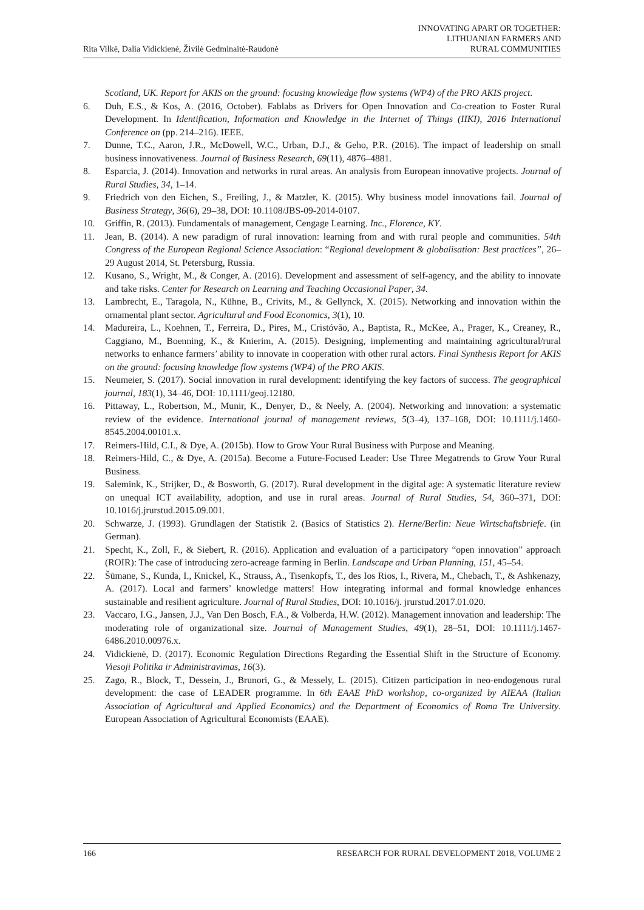Rita Vilkė, Dalia Vidickienė, Živilė Gedminaitė-Raudonė
INNOVATING APART OR TOGETHER:
LITHUANIAN FARMERS AND
RURAL COMMUNITIES
Scotland, UK. Report for AKIS on the ground: focusing knowledge flow systems (WP4) of the PRO AKIS project.
6. Duh, E.S., & Kos, A. (2016, October). Fablabs as Drivers for Open Innovation and Co-creation to Foster Rural Development. In Identification, Information and Knowledge in the Internet of Things (IIKI), 2016 International Conference on (pp. 214–216). IEEE.
7. Dunne, T.C., Aaron, J.R., McDowell, W.C., Urban, D.J., & Geho, P.R. (2016). The impact of leadership on small business innovativeness. Journal of Business Research, 69(11), 4876–4881.
8. Esparcia, J. (2014). Innovation and networks in rural areas. An analysis from European innovative projects. Journal of Rural Studies, 34, 1–14.
9. Friedrich von den Eichen, S., Freiling, J., & Matzler, K. (2015). Why business model innovations fail. Journal of Business Strategy, 36(6), 29–38, DOI: 10.1108/JBS-09-2014-0107.
10. Griffin, R. (2013). Fundamentals of management, Cengage Learning. Inc., Florence, KY.
11. Jean, B. (2014). A new paradigm of rural innovation: learning from and with rural people and communities. 54th Congress of the European Regional Science Association: “Regional development & globalisation: Best practices”, 26–29 August 2014, St. Petersburg, Russia.
12. Kusano, S., Wright, M., & Conger, A. (2016). Development and assessment of self-agency, and the ability to innovate and take risks. Center for Research on Learning and Teaching Occasional Paper, 34.
13. Lambrecht, E., Taragola, N., Kühne, B., Crivits, M., & Gellynck, X. (2015). Networking and innovation within the ornamental plant sector. Agricultural and Food Economics, 3(1), 10.
14. Madureira, L., Koehnen, T., Ferreira, D., Pires, M., Cristóvão, A., Baptista, R., McKee, A., Prager, K., Creaney, R., Caggiano, M., Boenning, K., & Knierim, A. (2015). Designing, implementing and maintaining agricultural/rural networks to enhance farmers’ ability to innovate in cooperation with other rural actors. Final Synthesis Report for AKIS on the ground: focusing knowledge flow systems (WP4) of the PRO AKIS.
15. Neumeier, S. (2017). Social innovation in rural development: identifying the key factors of success. The geographical journal, 183(1), 34–46, DOI: 10.1111/geoj.12180.
16. Pittaway, L., Robertson, M., Munir, K., Denyer, D., & Neely, A. (2004). Networking and innovation: a systematic review of the evidence. International journal of management reviews, 5(3–4), 137–168, DOI: 10.1111/j.1460-8545.2004.00101.x.
17. Reimers-Hild, C.I., & Dye, A. (2015b). How to Grow Your Rural Business with Purpose and Meaning.
18. Reimers-Hild, C., & Dye, A. (2015a). Become a Future-Focused Leader: Use Three Megatrends to Grow Your Rural Business.
19. Salemink, K., Strijker, D., & Bosworth, G. (2017). Rural development in the digital age: A systematic literature review on unequal ICT availability, adoption, and use in rural areas. Journal of Rural Studies, 54, 360–371, DOI: 10.1016/j.jrurstud.2015.09.001.
20. Schwarze, J. (1993). Grundlagen der Statistik 2. (Basics of Statistics 2). Herne/Berlin: Neue Wirtschaftsbriefe. (in German).
21. Specht, K., Zoll, F., & Siebert, R. (2016). Application and evaluation of a participatory “open innovation” approach (ROIR): The case of introducing zero-acreage farming in Berlin. Landscape and Urban Planning, 151, 45–54.
22. Šūmane, S., Kunda, I., Knickel, K., Strauss, A., Tisenkopfs, T., des Ios Rios, I., Rivera, M., Chebach, T., & Ashkenazy, A. (2017). Local and farmers’ knowledge matters! How integrating informal and formal knowledge enhances sustainable and resilient agriculture. Journal of Rural Studies, DOI: 10.1016/j. jrurstud.2017.01.020.
23. Vaccaro, I.G., Jansen, J.J., Van Den Bosch, F.A., & Volberda, H.W. (2012). Management innovation and leadership: The moderating role of organizational size. Journal of Management Studies, 49(1), 28–51, DOI: 10.1111/j.1467-6486.2010.00976.x.
24. Vidickienė, D. (2017). Economic Regulation Directions Regarding the Essential Shift in the Structure of Economy. Viesoji Politika ir Administravimas, 16(3).
25. Zago, R., Block, T., Dessein, J., Brunori, G., & Messely, L. (2015). Citizen participation in neo-endogenous rural development: the case of LEADER programme. In 6th EAAE PhD workshop, co-organized by AIEAA (Italian Association of Agricultural and Applied Economics) and the Department of Economics of Roma Tre University. European Association of Agricultural Economists (EAAE).
166 RESEARCH FOR RURAL DEVELOPMENT 2018, VOLUME 2